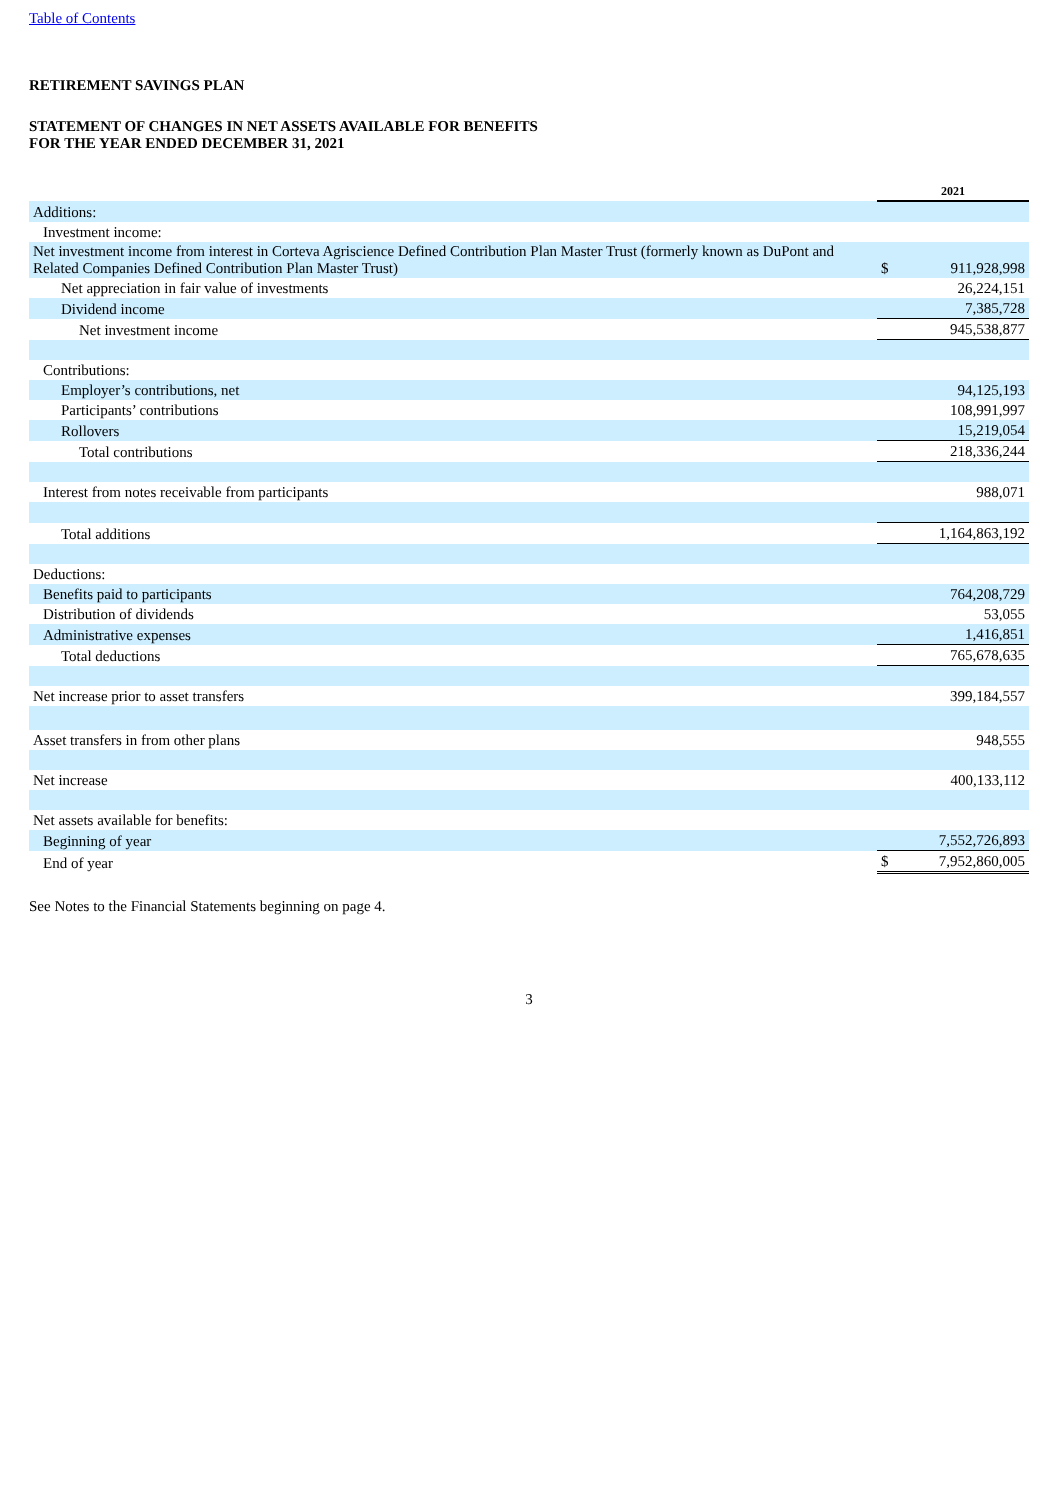Table of Contents
RETIREMENT SAVINGS PLAN
STATEMENT OF CHANGES IN NET ASSETS AVAILABLE FOR BENEFITS
FOR THE YEAR ENDED DECEMBER 31, 2021
| | 2021 | |
| Additions: | | |
| Investment income: | | |
| Net investment income from interest in Corteva Agriscience Defined Contribution Plan Master Trust (formerly known as DuPont and Related Companies Defined Contribution Plan Master Trust) | $ | 911,928,998 |
| Net appreciation in fair value of investments | | 26,224,151 |
| Dividend income | | 7,385,728 |
| Net investment income | | 945,538,877 |
| Contributions: | | |
| Employer’s contributions, net | | 94,125,193 |
| Participants’ contributions | | 108,991,997 |
| Rollovers | | 15,219,054 |
| Total contributions | | 218,336,244 |
| Interest from notes receivable from participants | | 988,071 |
| Total additions | | 1,164,863,192 |
| Deductions: | | |
| Benefits paid to participants | | 764,208,729 |
| Distribution of dividends | | 53,055 |
| Administrative expenses | | 1,416,851 |
| Total deductions | | 765,678,635 |
| Net increase prior to asset transfers | | 399,184,557 |
| Asset transfers in from other plans | | 948,555 |
| Net increase | | 400,133,112 |
| Net assets available for benefits: | | |
| Beginning of year | | 7,552,726,893 |
| End of year | $ | 7,952,860,005 |
See Notes to the Financial Statements beginning on page 4.
3